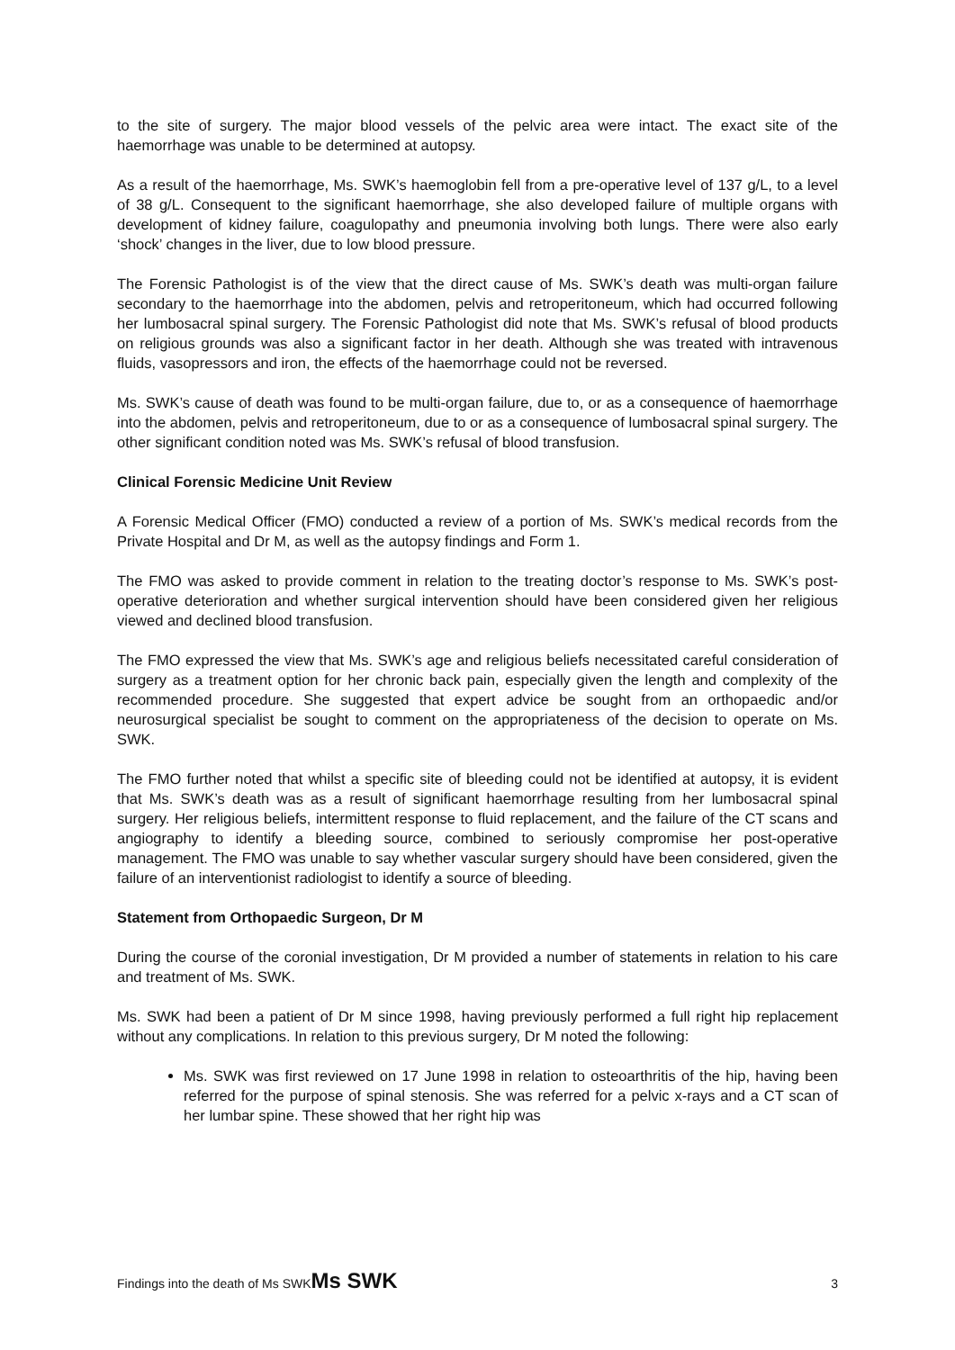to the site of surgery. The major blood vessels of the pelvic area were intact. The exact site of the haemorrhage was unable to be determined at autopsy.
As a result of the haemorrhage, Ms. SWK’s haemoglobin fell from a pre-operative level of 137 g/L, to a level of 38 g/L. Consequent to the significant haemorrhage, she also developed failure of multiple organs with development of kidney failure, coagulopathy and pneumonia involving both lungs. There were also early ‘shock’ changes in the liver, due to low blood pressure.
The Forensic Pathologist is of the view that the direct cause of Ms. SWK’s death was multi-organ failure secondary to the haemorrhage into the abdomen, pelvis and retroperitoneum, which had occurred following her lumbosacral spinal surgery. The Forensic Pathologist did note that Ms. SWK’s refusal of blood products on religious grounds was also a significant factor in her death. Although she was treated with intravenous fluids, vasopressors and iron, the effects of the haemorrhage could not be reversed.
Ms. SWK’s cause of death was found to be multi-organ failure, due to, or as a consequence of haemorrhage into the abdomen, pelvis and retroperitoneum, due to or as a consequence of lumbosacral spinal surgery. The other significant condition noted was Ms. SWK’s refusal of blood transfusion.
Clinical Forensic Medicine Unit Review
A Forensic Medical Officer (FMO) conducted a review of a portion of Ms. SWK’s medical records from the Private Hospital and Dr M, as well as the autopsy findings and Form 1.
The FMO was asked to provide comment in relation to the treating doctor’s response to Ms. SWK’s post-operative deterioration and whether surgical intervention should have been considered given her religious viewed and declined blood transfusion.
The FMO expressed the view that Ms. SWK’s age and religious beliefs necessitated careful consideration of surgery as a treatment option for her chronic back pain, especially given the length and complexity of the recommended procedure. She suggested that expert advice be sought from an orthopaedic and/or neurosurgical specialist be sought to comment on the appropriateness of the decision to operate on Ms. SWK.
The FMO further noted that whilst a specific site of bleeding could not be identified at autopsy, it is evident that Ms. SWK’s death was as a result of significant haemorrhage resulting from her lumbosacral spinal surgery. Her religious beliefs, intermittent response to fluid replacement, and the failure of the CT scans and angiography to identify a bleeding source, combined to seriously compromise her post-operative management. The FMO was unable to say whether vascular surgery should have been considered, given the failure of an interventionist radiologist to identify a source of bleeding.
Statement from Orthopaedic Surgeon, Dr M
During the course of the coronial investigation, Dr M provided a number of statements in relation to his care and treatment of Ms. SWK.
Ms. SWK had been a patient of Dr M since 1998, having previously performed a full right hip replacement without any complications. In relation to this previous surgery, Dr M noted the following:
Ms. SWK was first reviewed on 17 June 1998 in relation to osteoarthritis of the hip, having been referred for the purpose of spinal stenosis. She was referred for a pelvic x-rays and a CT scan of her lumbar spine. These showed that her right hip was
Findings into the death of Ms SWKMs SWK 3